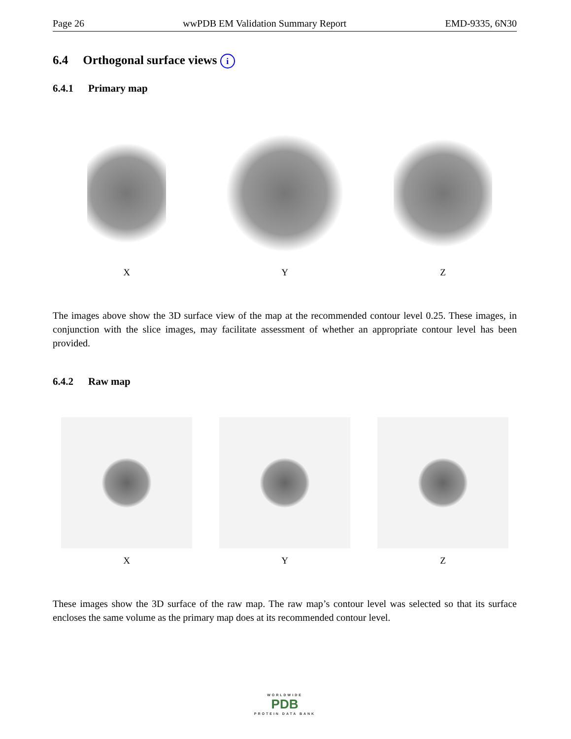Page 26 wwPDB EM Validation Summary Report EMD-9335, 6N30
6.4 Orthogonal surface views i
6.4.1 Primary map
X Y Z
The images above show the 3D surface view of the map at the recommended contour level 0.25. These images, in conjunction with the slice images, may facilitate assessment of whether an appropriate contour level has been provided.
6.4.2 Raw map
X Y Z
These images show the 3D surface of the raw map. The raw map’s contour level was selected so that its surface encloses the same volume as the primary map does at its recommended contour level.
WORLDWIDE
PDB
PROTEIN DATA BANK